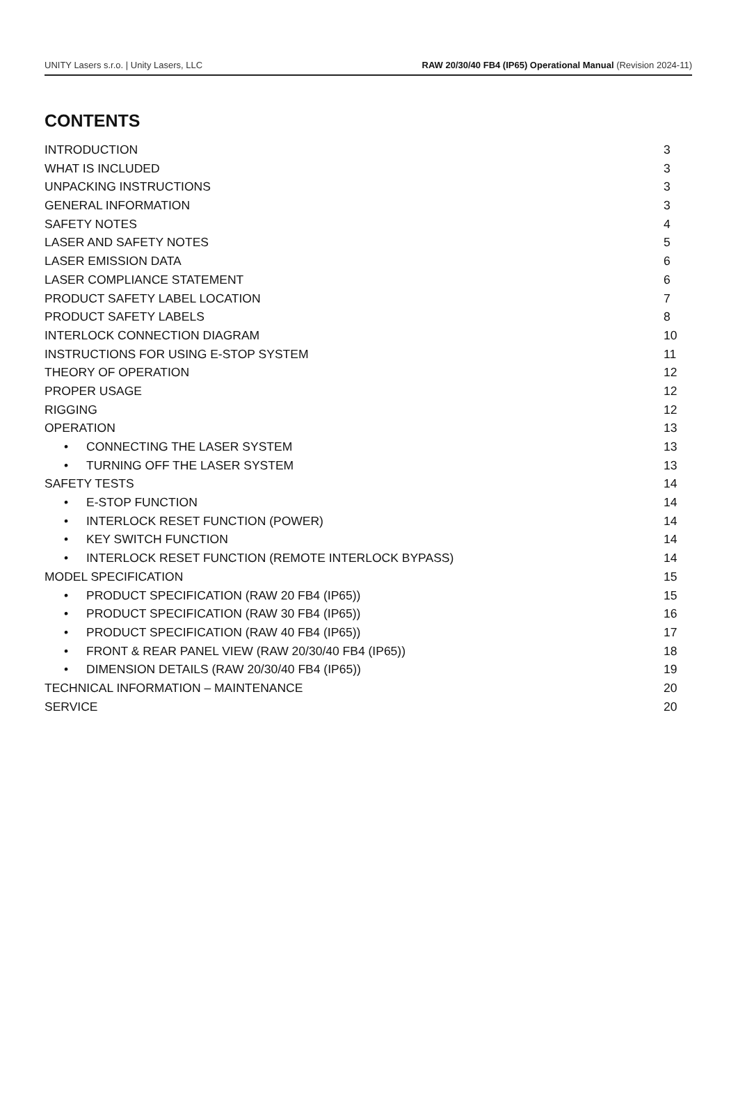UNITY Lasers s.r.o. | Unity Lasers, LLC RAW 20/30/40 FB4 (IP65) Operational Manual (Revision 2024-11)
CONTENTS
INTRODUCTION 3
WHAT IS INCLUDED 3
UNPACKING INSTRUCTIONS 3
GENERAL INFORMATION 3
SAFETY NOTES 4
LASER AND SAFETY NOTES 5
LASER EMISSION DATA 6
LASER COMPLIANCE STATEMENT 6
PRODUCT SAFETY LABEL LOCATION 7
PRODUCT SAFETY LABELS 8
INTERLOCK CONNECTION DIAGRAM 10
INSTRUCTIONS FOR USING E-STOP SYSTEM 11
THEORY OF OPERATION 12
PROPER USAGE 12
RIGGING 12
OPERATION 13
• CONNECTING THE LASER SYSTEM 13
• TURNING OFF THE LASER SYSTEM 13
SAFETY TESTS 14
• E-STOP FUNCTION 14
• INTERLOCK RESET FUNCTION (POWER) 14
• KEY SWITCH FUNCTION 14
• INTERLOCK RESET FUNCTION (REMOTE INTERLOCK BYPASS) 14
MODEL SPECIFICATION 15
• PRODUCT SPECIFICATION (RAW 20 FB4 (IP65)) 15
• PRODUCT SPECIFICATION (RAW 30 FB4 (IP65)) 16
• PRODUCT SPECIFICATION (RAW 40 FB4 (IP65)) 17
• FRONT & REAR PANEL VIEW (RAW 20/30/40 FB4 (IP65)) 18
• DIMENSION DETAILS (RAW 20/30/40 FB4 (IP65)) 19
TECHNICAL INFORMATION – MAINTENANCE 20
SERVICE 20